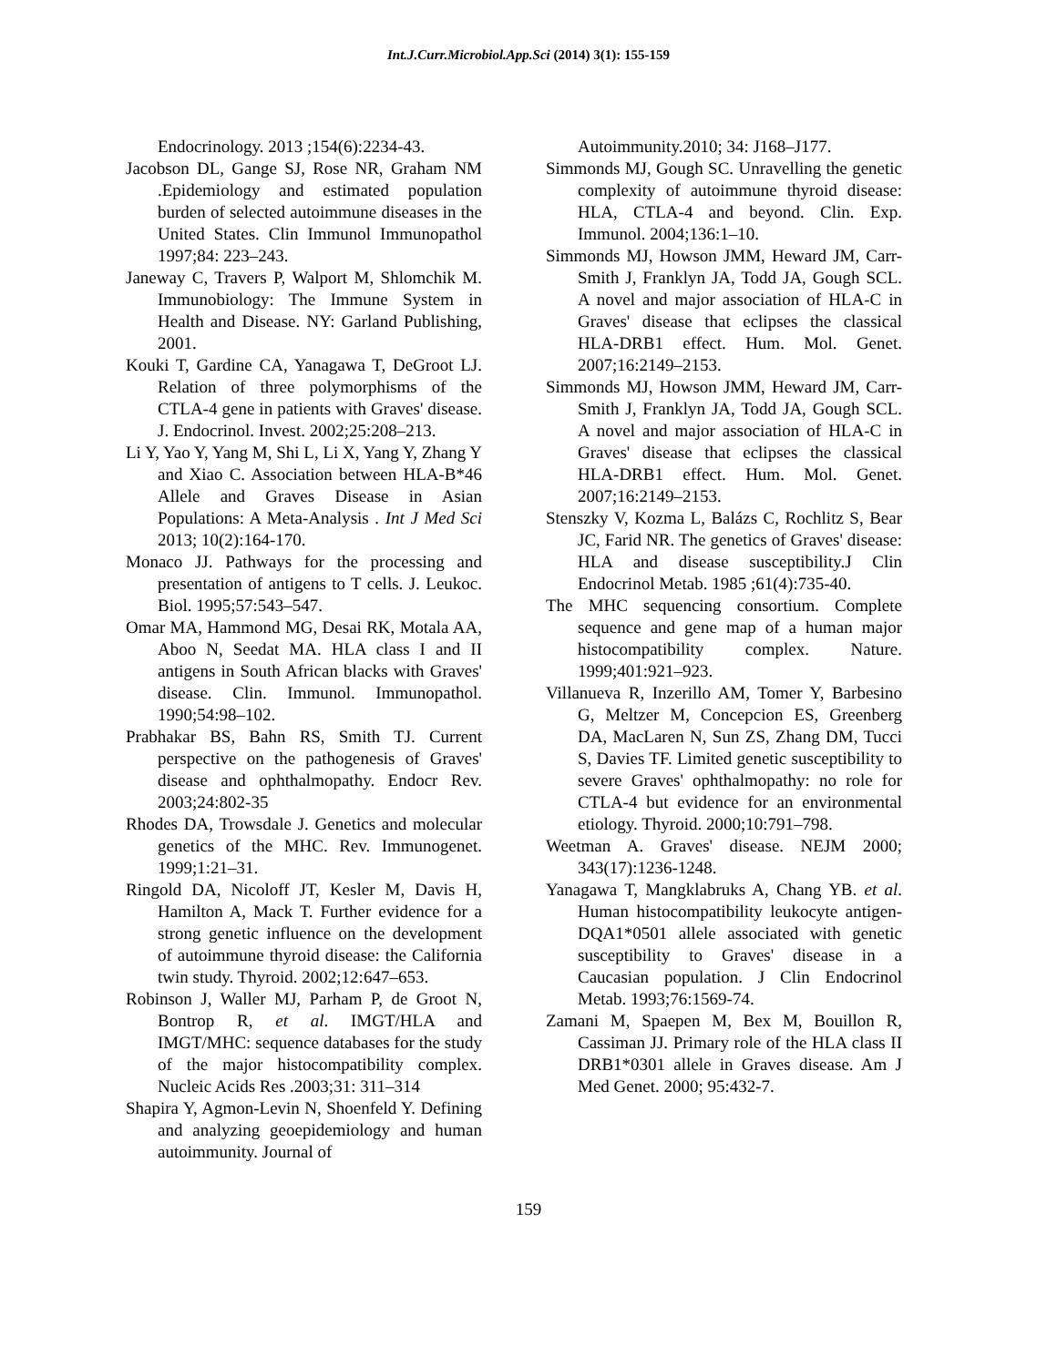Int.J.Curr.Microbiol.App.Sci (2014) 3(1): 155-159
Endocrinology. 2013 ;154(6):2234-43.
Jacobson DL, Gange SJ, Rose NR, Graham NM .Epidemiology and estimated population burden of selected autoimmune diseases in the United States. Clin Immunol Immunopathol 1997;84: 223–243.
Janeway C, Travers P, Walport M, Shlomchik M. Immunobiology: The Immune System in Health and Disease. NY: Garland Publishing, 2001.
Kouki T, Gardine CA, Yanagawa T, DeGroot LJ. Relation of three polymorphisms of the CTLA-4 gene in patients with Graves' disease. J. Endocrinol. Invest. 2002;25:208–213.
Li Y, Yao Y, Yang M, Shi L, Li X, Yang Y, Zhang Y and Xiao C. Association between HLA-B*46 Allele and Graves Disease in Asian Populations: A Meta-Analysis . Int J Med Sci 2013; 10(2):164-170.
Monaco JJ. Pathways for the processing and presentation of antigens to T cells. J. Leukoc. Biol. 1995;57:543–547.
Omar MA, Hammond MG, Desai RK, Motala AA, Aboo N, Seedat MA. HLA class I and II antigens in South African blacks with Graves' disease. Clin. Immunol. Immunopathol. 1990;54:98–102.
Prabhakar BS, Bahn RS, Smith TJ. Current perspective on the pathogenesis of Graves' disease and ophthalmopathy. Endocr Rev. 2003;24:802-35
Rhodes DA, Trowsdale J. Genetics and molecular genetics of the MHC. Rev. Immunogenet. 1999;1:21–31.
Ringold DA, Nicoloff JT, Kesler M, Davis H, Hamilton A, Mack T. Further evidence for a strong genetic influence on the development of autoimmune thyroid disease: the California twin study. Thyroid. 2002;12:647–653.
Robinson J, Waller MJ, Parham P, de Groot N, Bontrop R, et al. IMGT/HLA and IMGT/MHC: sequence databases for the study of the major histocompatibility complex. Nucleic Acids Res .2003;31: 311–314
Shapira Y, Agmon-Levin N, Shoenfeld Y. Defining and analyzing geoepidemiology and human autoimmunity. Journal of
Autoimmunity.2010; 34: J168–J177.
Simmonds MJ, Gough SC. Unravelling the genetic complexity of autoimmune thyroid disease: HLA, CTLA-4 and beyond. Clin. Exp. Immunol. 2004;136:1–10.
Simmonds MJ, Howson JMM, Heward JM, Carr-Smith J, Franklyn JA, Todd JA, Gough SCL. A novel and major association of HLA-C in Graves' disease that eclipses the classical HLA-DRB1 effect. Hum. Mol. Genet. 2007;16:2149–2153.
Simmonds MJ, Howson JMM, Heward JM, Carr-Smith J, Franklyn JA, Todd JA, Gough SCL. A novel and major association of HLA-C in Graves' disease that eclipses the classical HLA-DRB1 effect. Hum. Mol. Genet. 2007;16:2149–2153.
Stenszky V, Kozma L, Balázs C, Rochlitz S, Bear JC, Farid NR. The genetics of Graves' disease: HLA and disease susceptibility.J Clin Endocrinol Metab. 1985 ;61(4):735-40.
The MHC sequencing consortium. Complete sequence and gene map of a human major histocompatibility complex. Nature. 1999;401:921–923.
Villanueva R, Inzerillo AM, Tomer Y, Barbesino G, Meltzer M, Concepcion ES, Greenberg DA, MacLaren N, Sun ZS, Zhang DM, Tucci S, Davies TF. Limited genetic susceptibility to severe Graves' ophthalmopathy: no role for CTLA-4 but evidence for an environmental etiology. Thyroid. 2000;10:791–798.
Weetman A. Graves' disease. NEJM 2000; 343(17):1236-1248.
Yanagawa T, Mangklabruks A, Chang YB. et al. Human histocompatibility leukocyte antigen-DQA1*0501 allele associated with genetic susceptibility to Graves' disease in a Caucasian population. J Clin Endocrinol Metab. 1993;76:1569-74.
Zamani M, Spaepen M, Bex M, Bouillon R, Cassiman JJ. Primary role of the HLA class II DRB1*0301 allele in Graves disease. Am J Med Genet. 2000; 95:432-7.
159